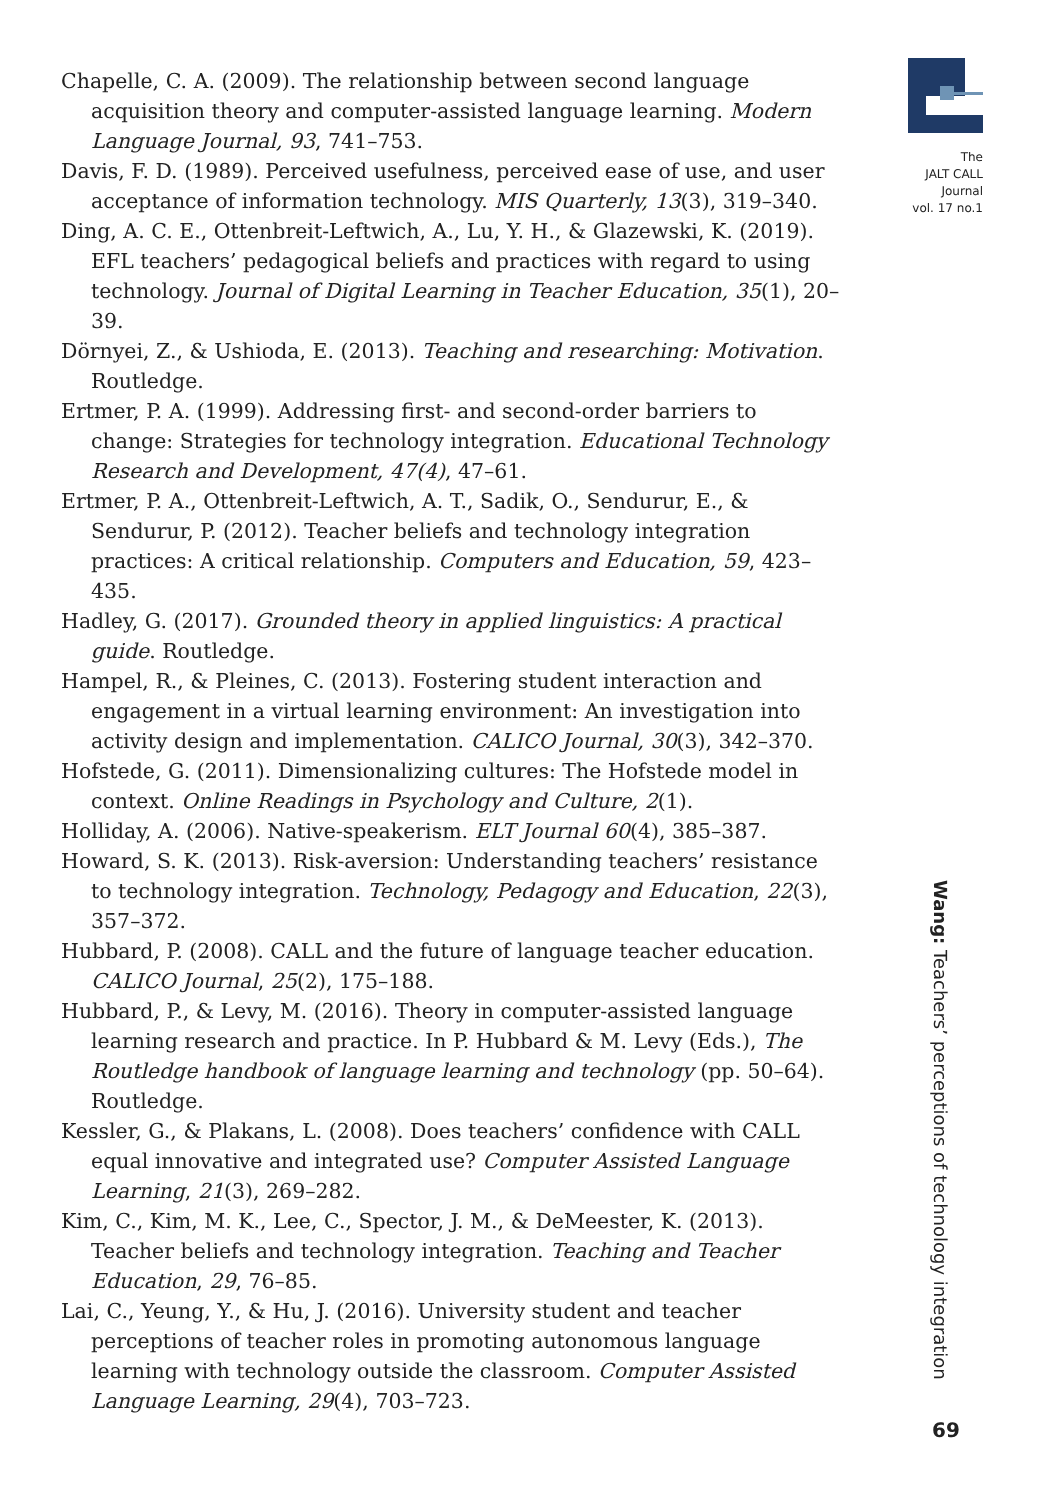Chapelle, C. A. (2009). The relationship between second language acquisition theory and computer-assisted language learning. Modern Language Journal, 93, 741–753.
Davis, F. D. (1989). Perceived usefulness, perceived ease of use, and user acceptance of information technology. MIS Quarterly, 13(3), 319–340.
Ding, A. C. E., Ottenbreit-Leftwich, A., Lu, Y. H., & Glazewski, K. (2019). EFL teachers’ pedagogical beliefs and practices with regard to using technology. Journal of Digital Learning in Teacher Education, 35(1), 20–39.
Dörnyei, Z., & Ushioda, E. (2013). Teaching and researching: Motivation. Routledge.
Ertmer, P. A. (1999). Addressing first- and second-order barriers to change: Strategies for technology integration. Educational Technology Research and Development, 47(4), 47–61.
Ertmer, P. A., Ottenbreit-Leftwich, A. T., Sadik, O., Sendurur, E., & Sendurur, P. (2012). Teacher beliefs and technology integration practices: A critical relationship. Computers and Education, 59, 423–435.
Hadley, G. (2017). Grounded theory in applied linguistics: A practical guide. Routledge.
Hampel, R., & Pleines, C. (2013). Fostering student interaction and engagement in a virtual learning environment: An investigation into activity design and implementation. CALICO Journal, 30(3), 342–370.
Hofstede, G. (2011). Dimensionalizing cultures: The Hofstede model in context. Online Readings in Psychology and Culture, 2(1).
Holliday, A. (2006). Native-speakerism. ELT Journal 60(4), 385–387.
Howard, S. K. (2013). Risk-aversion: Understanding teachers’ resistance to technology integration. Technology, Pedagogy and Education, 22(3), 357–372.
Hubbard, P. (2008). CALL and the future of language teacher education. CALICO Journal, 25(2), 175–188.
Hubbard, P., & Levy, M. (2016). Theory in computer-assisted language learning research and practice. In P. Hubbard & M. Levy (Eds.), The Routledge handbook of language learning and technology (pp. 50–64). Routledge.
Kessler, G., & Plakans, L. (2008). Does teachers’ confidence with CALL equal innovative and integrated use? Computer Assisted Language Learning, 21(3), 269–282.
Kim, C., Kim, M. K., Lee, C., Spector, J. M., & DeMeester, K. (2013). Teacher beliefs and technology integration. Teaching and Teacher Education, 29, 76–85.
Lai, C., Yeung, Y., & Hu, J. (2016). University student and teacher perceptions of teacher roles in promoting autonomous language learning with technology outside the classroom. Computer Assisted Language Learning, 29(4), 703–723.
The
JALT CALL
Journal
vol. 17 no.1
Wang: Teachers’ perceptions of technology integration
69